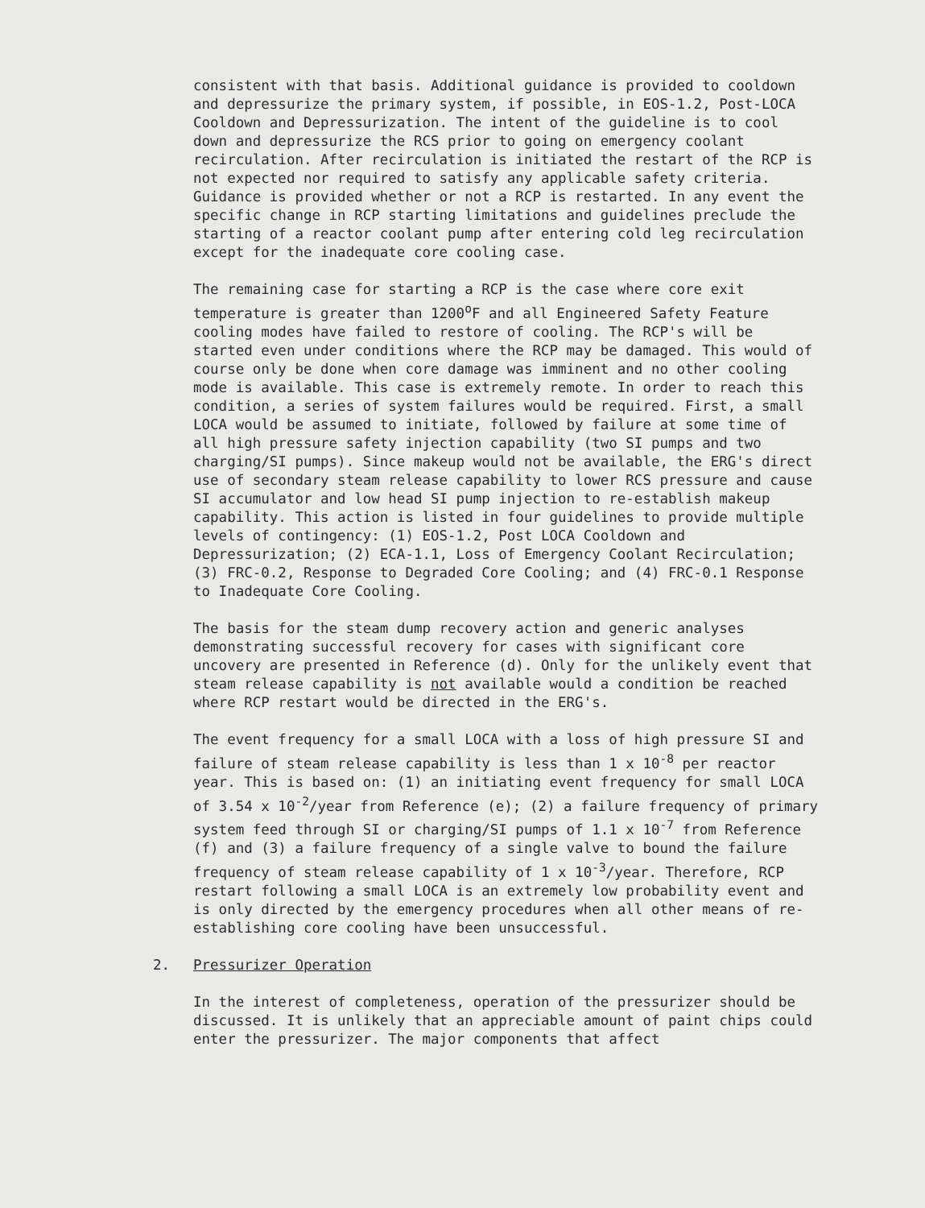consistent with that basis. Additional guidance is provided to cooldown and depressurize the primary system, if possible, in EOS-1.2, Post-LOCA Cooldown and Depressurization. The intent of the guideline is to cool down and depressurize the RCS prior to going on emergency coolant recirculation. After recirculation is initiated the restart of the RCP is not expected nor required to satisfy any applicable safety criteria. Guidance is provided whether or not a RCP is restarted. In any event the specific change in RCP starting limitations and guidelines preclude the starting of a reactor coolant pump after entering cold leg recirculation except for the inadequate core cooling case.
The remaining case for starting a RCP is the case where core exit temperature is greater than 1200<sup>o</sup>F and all Engineered Safety Feature cooling modes have failed to restore of cooling. The RCP's will be started even under conditions where the RCP may be damaged. This would of course only be done when core damage was imminent and no other cooling mode is available. This case is extremely remote. In order to reach this condition, a series of system failures would be required. First, a small LOCA would be assumed to initiate, followed by failure at some time of all high pressure safety injection capability (two SI pumps and two charging/SI pumps). Since makeup would not be available, the ERG's direct use of secondary steam release capability to lower RCS pressure and cause SI accumulator and low head SI pump injection to re-establish makeup capability. This action is listed in four guidelines to provide multiple levels of contingency: (1) EOS-1.2, Post LOCA Cooldown and Depressurization; (2) ECA-1.1, Loss of Emergency Coolant Recirculation; (3) FRC-0.2, Response to Degraded Core Cooling; and (4) FRC-0.1 Response to Inadequate Core Cooling.
The basis for the steam dump recovery action and generic analyses demonstrating successful recovery for cases with significant core uncovery are presented in Reference (d). Only for the unlikely event that steam release capability is not available would a condition be reached where RCP restart would be directed in the ERG's.
The event frequency for a small LOCA with a loss of high pressure SI and failure of steam release capability is less than 1 x 10<sup>-8</sup> per reactor year. This is based on: (1) an initiating event frequency for small LOCA of 3.54 x 10<sup>-2</sup>/year from Reference (e); (2) a failure frequency of primary system feed through SI or charging/SI pumps of 1.1 x 10<sup>-7</sup> from Reference (f) and (3) a failure frequency of a single valve to bound the failure frequency of steam release capability of 1 x 10<sup>-3</sup>/year. Therefore, RCP restart following a small LOCA is an extremely low probability event and is only directed by the emergency procedures when all other means of re-establishing core cooling have been unsuccessful.
2. Pressurizer Operation
In the interest of completeness, operation of the pressurizer should be discussed. It is unlikely that an appreciable amount of paint chips could enter the pressurizer. The major components that affect